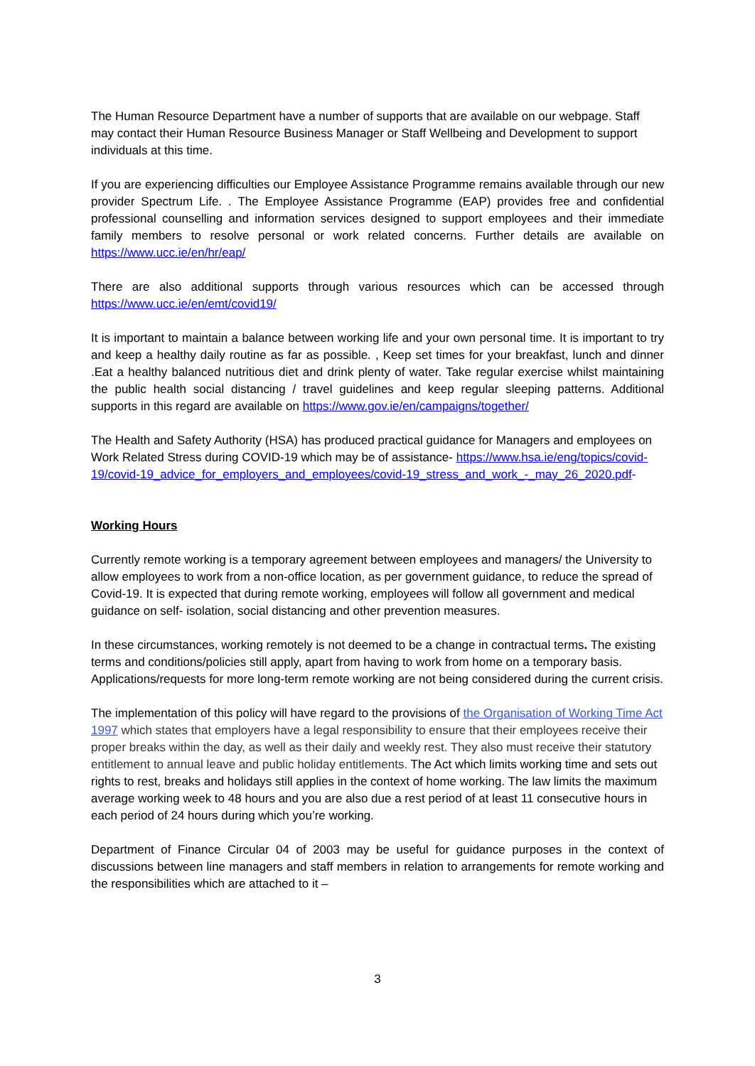The Human Resource Department have a number of supports that are available on our webpage. Staff may contact their Human Resource Business Manager or Staff Wellbeing and Development to support individuals at this time.
If you are experiencing difficulties our Employee Assistance Programme remains available through our new provider Spectrum Life. . The Employee Assistance Programme (EAP) provides free and confidential professional counselling and information services designed to support employees and their immediate family members to resolve personal or work related concerns. Further details are available on https://www.ucc.ie/en/hr/eap/
There are also additional supports through various resources which can be accessed through https://www.ucc.ie/en/emt/covid19/
It is important to maintain a balance between working life and your own personal time. It is important to try and keep a healthy daily routine as far as possible. , Keep set times for your breakfast, lunch and dinner .Eat a healthy balanced nutritious diet and drink plenty of water. Take regular exercise whilst maintaining the public health social distancing / travel guidelines and keep regular sleeping patterns. Additional supports in this regard are available on https://www.gov.ie/en/campaigns/together/
The Health and Safety Authority (HSA) has produced practical guidance for Managers and employees on Work Related Stress during COVID-19 which may be of assistance- https://www.hsa.ie/eng/topics/covid-19/covid-19_advice_for_employers_and_employees/covid-19_stress_and_work_-_may_26_2020.pdf-
Working Hours
Currently remote working is a temporary agreement between employees and managers/ the University to allow employees to work from a non-office location, as per government guidance, to reduce the spread of Covid-19. It is expected that during remote working, employees will follow all government and medical guidance on self- isolation, social distancing and other prevention measures.
In these circumstances, working remotely is not deemed to be a change in contractual terms. The existing terms and conditions/policies still apply, apart from having to work from home on a temporary basis. Applications/requests for more long-term remote working are not being considered during the current crisis.
The implementation of this policy will have regard to the provisions of the Organisation of Working Time Act 1997 which states that employers have a legal responsibility to ensure that their employees receive their proper breaks within the day, as well as their daily and weekly rest. They also must receive their statutory entitlement to annual leave and public holiday entitlements. The Act which limits working time and sets out rights to rest, breaks and holidays still applies in the context of home working. The law limits the maximum average working week to 48 hours and you are also due a rest period of at least 11 consecutive hours in each period of 24 hours during which you’re working.
Department of Finance Circular 04 of 2003 may be useful for guidance purposes in the context of discussions between line managers and staff members in relation to arrangements for remote working and the responsibilities which are attached to it –
3